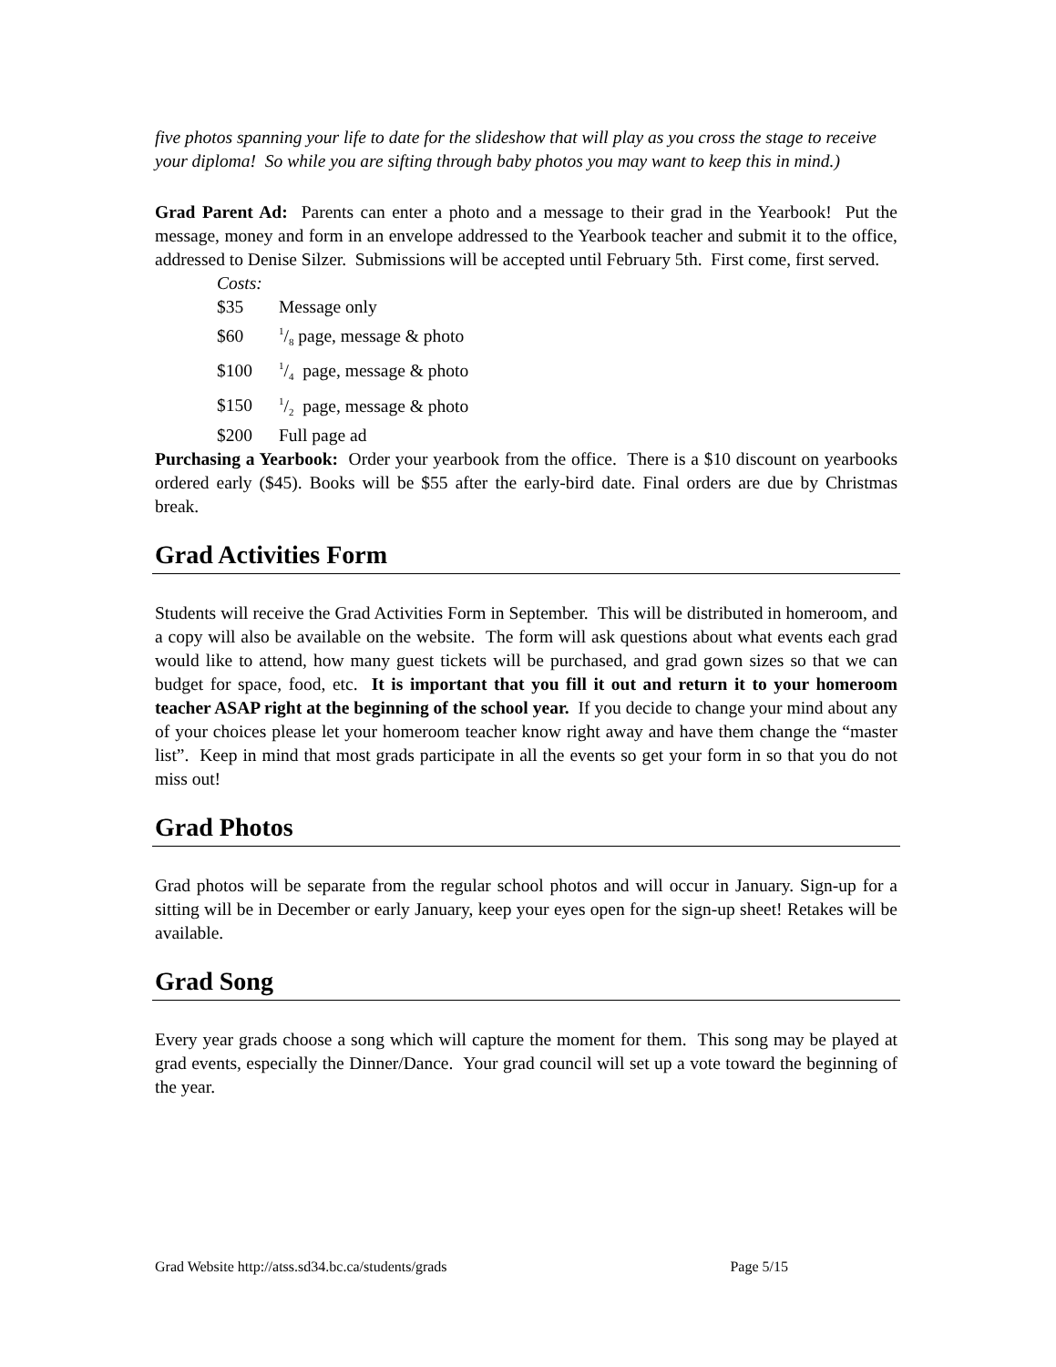five photos spanning your life to date for the slideshow that will play as you cross the stage to receive your diploma! So while you are sifting through baby photos you may want to keep this in mind.)
Grad Parent Ad: Parents can enter a photo and a message to their grad in the Yearbook! Put the message, money and form in an envelope addressed to the Yearbook teacher and submit it to the office, addressed to Denise Silzer. Submissions will be accepted until February 5th. First come, first served.
Costs:
$35 Message only
$601/8 page, message & photo
$1001/4 page, message & photo
$1501/2 page, message & photo
$200 Full page ad
Purchasing a Yearbook: Order your yearbook from the office. There is a $10 discount on yearbooks ordered early ($45). Books will be $55 after the early-bird date. Final orders are due by Christmas break.
Grad Activities Form
Students will receive the Grad Activities Form in September. This will be distributed in homeroom, and a copy will also be available on the website. The form will ask questions about what events each grad would like to attend, how many guest tickets will be purchased, and grad gown sizes so that we can budget for space, food, etc. It is important that you fill it out and return it to your homeroom teacher ASAP right at the beginning of the school year. If you decide to change your mind about any of your choices please let your homeroom teacher know right away and have them change the “master list”. Keep in mind that most grads participate in all the events so get your form in so that you do not miss out!
Grad Photos
Grad photos will be separate from the regular school photos and will occur in January. Sign-up for a sitting will be in December or early January, keep your eyes open for the sign-up sheet! Retakes will be available.
Grad Song
Every year grads choose a song which will capture the moment for them. This song may be played at grad events, especially the Dinner/Dance. Your grad council will set up a vote toward the beginning of the year.
Grad Website http://atss.sd34.bc.ca/students/grads Page 5/15